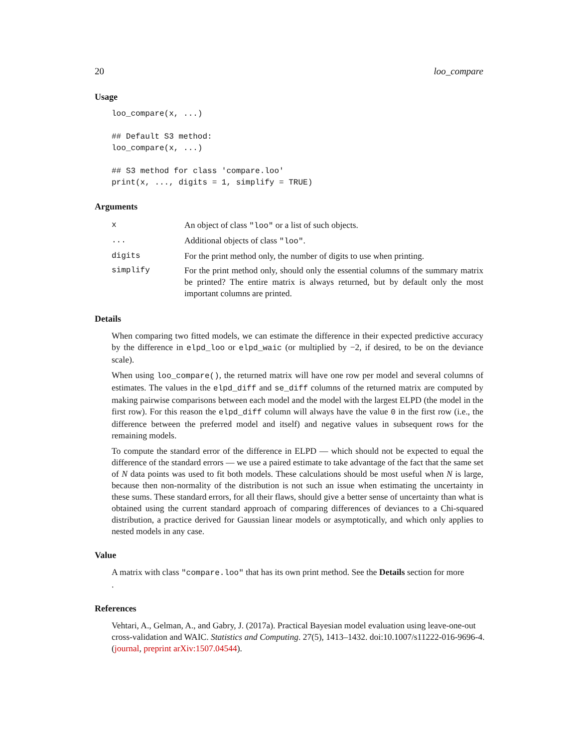20 loo_compare
Usage
loo_compare(x, ...)

## Default S3 method:
loo_compare(x, ...)

## S3 method for class 'compare.loo'
print(x, ..., digits = 1, simplify = TRUE)
Arguments
| x | An object of class "loo" or a list of such objects. |
| ... | Additional objects of class "loo" . |
| digits | For the print method only, the number of digits to use when printing. |
| simplify | For the print method only, should only the essential columns of the summary matrix be printed? The entire matrix is always returned, but by default only the most important columns are printed. |
Details
When comparing two fitted models, we can estimate the difference in their expected predictive accuracy by the difference in elpd_loo or elpd_waic (or multiplied by −2, if desired, to be on the deviance scale).
When using loo_compare(), the returned matrix will have one row per model and several columns of estimates. The values in the elpd_diff and se_diff columns of the returned matrix are computed by making pairwise comparisons between each model and the model with the largest ELPD (the model in the first row). For this reason the elpd_diff column will always have the value 0 in the first row (i.e., the difference between the preferred model and itself) and negative values in subsequent rows for the remaining models.
To compute the standard error of the difference in ELPD — which should not be expected to equal the difference of the standard errors — we use a paired estimate to take advantage of the fact that the same set of N data points was used to fit both models. These calculations should be most useful when N is large, because then non-normality of the distribution is not such an issue when estimating the uncertainty in these sums. These standard errors, for all their flaws, should give a better sense of uncertainty than what is obtained using the current standard approach of comparing differences of deviances to a Chi-squared distribution, a practice derived for Gaussian linear models or asymptotically, and which only applies to nested models in any case.
Value
A matrix with class "compare.loo" that has its own print method. See the Details section for more
.
References
Vehtari, A., Gelman, A., and Gabry, J. (2017a). Practical Bayesian model evaluation using leave-one-out cross-validation and WAIC. Statistics and Computing. 27(5), 1413–1432. doi:10.1007/s11222-016-9696-4. (journal, preprint arXiv:1507.04544).